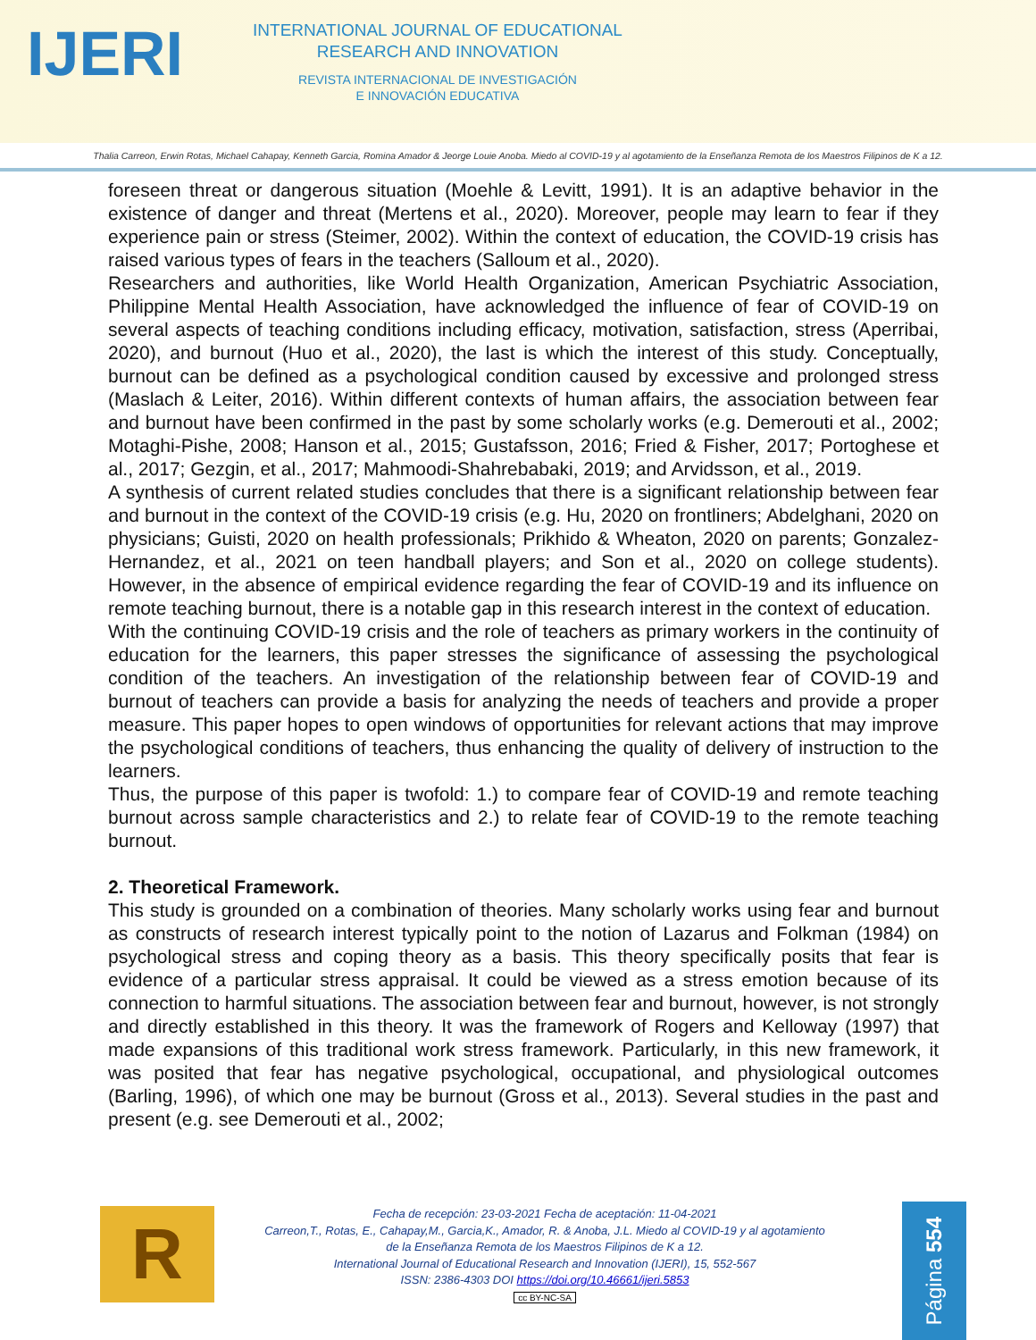IJERI
INTERNATIONAL JOURNAL OF EDUCATIONAL
RESEARCH AND INNOVATION
REVISTA INTERNACIONAL DE INVESTIGACIÓN
E INNOVACIÓN EDUCATIVA
Thalia Carreon, Erwin Rotas, Michael Cahapay, Kenneth Garcia, Romina Amador & Jeorge Louie Anoba. Miedo al COVID-19 y al agotamiento de la Enseñanza Remota de los Maestros Filipinos de K a 12.
foreseen threat or dangerous situation (Moehle & Levitt, 1991). It is an adaptive behavior in the existence of danger and threat (Mertens et al., 2020). Moreover, people may learn to fear if they experience pain or stress (Steimer, 2002). Within the context of education, the COVID-19 crisis has raised various types of fears in the teachers (Salloum et al., 2020).
Researchers and authorities, like World Health Organization, American Psychiatric Association, Philippine Mental Health Association, have acknowledged the influence of fear of COVID-19 on several aspects of teaching conditions including efficacy, motivation, satisfaction, stress (Aperribai, 2020), and burnout (Huo et al., 2020), the last is which the interest of this study. Conceptually, burnout can be defined as a psychological condition caused by excessive and prolonged stress (Maslach & Leiter, 2016). Within different contexts of human affairs, the association between fear and burnout have been confirmed in the past by some scholarly works (e.g. Demerouti et al., 2002; Motaghi-Pishe, 2008; Hanson et al., 2015; Gustafsson, 2016; Fried & Fisher, 2017; Portoghese et al., 2017; Gezgin, et al., 2017; Mahmoodi-Shahrebabaki, 2019; and Arvidsson, et al., 2019.
A synthesis of current related studies concludes that there is a significant relationship between fear and burnout in the context of the COVID-19 crisis (e.g. Hu, 2020 on frontliners; Abdelghani, 2020 on physicians; Guisti, 2020 on health professionals; Prikhido & Wheaton, 2020 on parents; Gonzalez-Hernandez, et al., 2021 on teen handball players; and Son et al., 2020 on college students). However, in the absence of empirical evidence regarding the fear of COVID-19 and its influence on remote teaching burnout, there is a notable gap in this research interest in the context of education.
With the continuing COVID-19 crisis and the role of teachers as primary workers in the continuity of education for the learners, this paper stresses the significance of assessing the psychological condition of the teachers. An investigation of the relationship between fear of COVID-19 and burnout of teachers can provide a basis for analyzing the needs of teachers and provide a proper measure. This paper hopes to open windows of opportunities for relevant actions that may improve the psychological conditions of teachers, thus enhancing the quality of delivery of instruction to the learners.
Thus, the purpose of this paper is twofold: 1.) to compare fear of COVID-19 and remote teaching burnout across sample characteristics and 2.) to relate fear of COVID-19 to the remote teaching burnout.
2. Theoretical Framework.
This study is grounded on a combination of theories. Many scholarly works using fear and burnout as constructs of research interest typically point to the notion of Lazarus and Folkman (1984) on psychological stress and coping theory as a basis. This theory specifically posits that fear is evidence of a particular stress appraisal. It could be viewed as a stress emotion because of its connection to harmful situations. The association between fear and burnout, however, is not strongly and directly established in this theory. It was the framework of Rogers and Kelloway (1997) that made expansions of this traditional work stress framework. Particularly, in this new framework, it was posited that fear has negative psychological, occupational, and physiological outcomes (Barling, 1996), of which one may be burnout (Gross et al., 2013). Several studies in the past and present (e.g. see Demerouti et al., 2002;
R
Fecha de recepción: 23-03-2021 Fecha de aceptación: 11-04-2021
Carreon,T., Rotas, E., Cahapay,M., Garcia,K., Amador, R. & Anoba, J.L. Miedo al COVID-19 y al agotamiento
de la Enseñanza Remota de los Maestros Filipinos de K a 12.
International Journal of Educational Research and Innovation (IJERI), 15, 552-567
ISSN: 2386-4303 DOI https://doi.org/10.46661/ijeri.5853
cc BY-NC-SA
Página 554